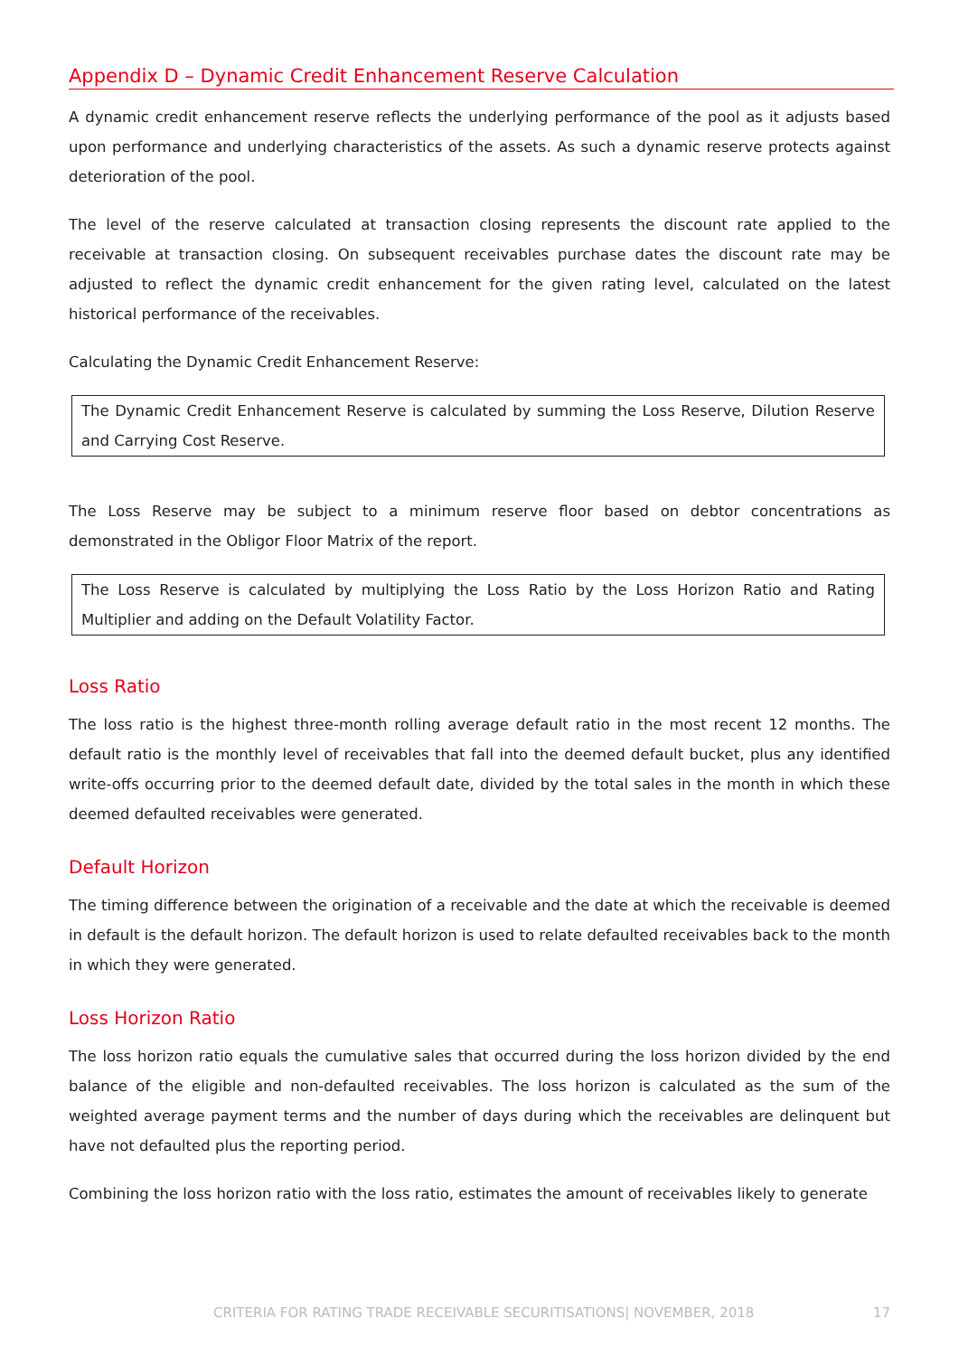Appendix D – Dynamic Credit Enhancement Reserve Calculation
A dynamic credit enhancement reserve reflects the underlying performance of the pool as it adjusts based upon performance and underlying characteristics of the assets. As such a dynamic reserve protects against deterioration of the pool.
The level of the reserve calculated at transaction closing represents the discount rate applied to the receivable at transaction closing. On subsequent receivables purchase dates the discount rate may be adjusted to reflect the dynamic credit enhancement for the given rating level, calculated on the latest historical performance of the receivables.
Calculating the Dynamic Credit Enhancement Reserve:
The Dynamic Credit Enhancement Reserve is calculated by summing the Loss Reserve, Dilution Reserve and Carrying Cost Reserve.
The Loss Reserve may be subject to a minimum reserve floor based on debtor concentrations as demonstrated in the Obligor Floor Matrix of the report.
The Loss Reserve is calculated by multiplying the Loss Ratio by the Loss Horizon Ratio and Rating Multiplier and adding on the Default Volatility Factor.
Loss Ratio
The loss ratio is the highest three-month rolling average default ratio in the most recent 12 months. The default ratio is the monthly level of receivables that fall into the deemed default bucket, plus any identified write-offs occurring prior to the deemed default date, divided by the total sales in the month in which these deemed defaulted receivables were generated.
Default Horizon
The timing difference between the origination of a receivable and the date at which the receivable is deemed in default is the default horizon. The default horizon is used to relate defaulted receivables back to the month in which they were generated.
Loss Horizon Ratio
The loss horizon ratio equals the cumulative sales that occurred during the loss horizon divided by the end balance of the eligible and non-defaulted receivables. The loss horizon is calculated as the sum of the weighted average payment terms and the number of days during which the receivables are delinquent but have not defaulted plus the reporting period.
Combining the loss horizon ratio with the loss ratio, estimates the amount of receivables likely to generate
CRITERIA FOR RATING TRADE RECEIVABLE SECURITISATIONS| NOVEMBER, 2018 17